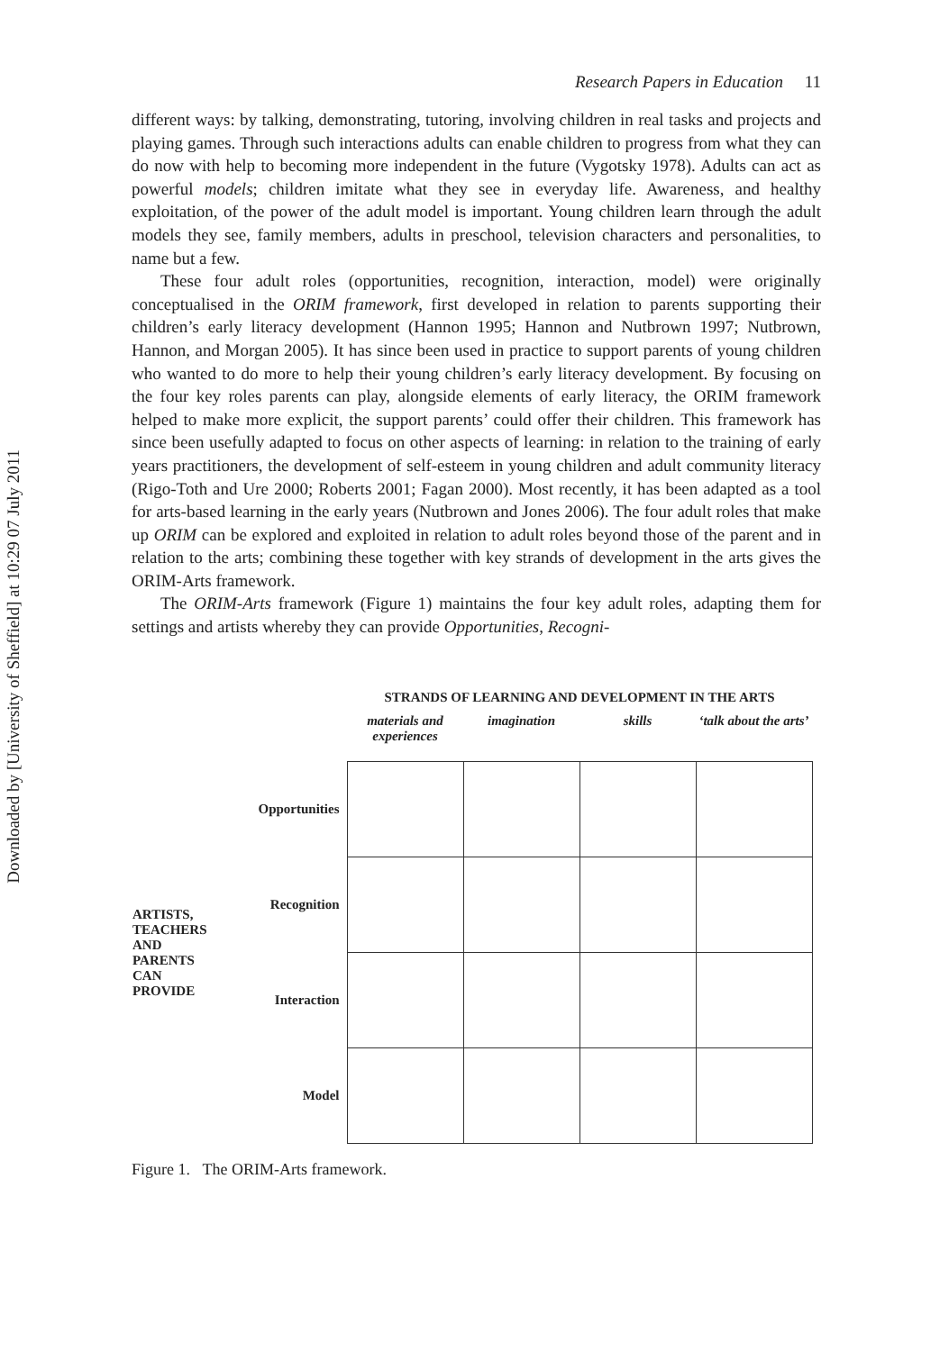Downloaded by [University of Sheffield] at 10:29 07 July 2011
Research Papers in Education 11
different ways: by talking, demonstrating, tutoring, involving children in real tasks and projects and playing games. Through such interactions adults can enable children to progress from what they can do now with help to becoming more independent in the future (Vygotsky 1978). Adults can act as powerful models; children imitate what they see in everyday life. Awareness, and healthy exploitation, of the power of the adult model is important. Young children learn through the adult models they see, family members, adults in preschool, television characters and personalities, to name but a few.
These four adult roles (opportunities, recognition, interaction, model) were originally conceptualised in the ORIM framework, first developed in relation to parents supporting their children’s early literacy development (Hannon 1995; Hannon and Nutbrown 1997; Nutbrown, Hannon, and Morgan 2005). It has since been used in practice to support parents of young children who wanted to do more to help their young children’s early literacy development. By focusing on the four key roles parents can play, alongside elements of early literacy, the ORIM framework helped to make more explicit, the support parents’ could offer their children. This framework has since been usefully adapted to focus on other aspects of learning: in relation to the training of early years practitioners, the development of self-esteem in young children and adult community literacy (Rigo-Toth and Ure 2000; Roberts 2001; Fagan 2000). Most recently, it has been adapted as a tool for arts-based learning in the early years (Nutbrown and Jones 2006). The four adult roles that make up ORIM can be explored and exploited in relation to adult roles beyond those of the parent and in relation to the arts; combining these together with key strands of development in the arts gives the ORIM-Arts framework.
The ORIM-Arts framework (Figure 1) maintains the four key adult roles, adapting them for settings and artists whereby they can provide Opportunities, Recogni-
| | | STRANDS OF LEARNING AND DEVELOPMENT IN THE ARTS | | | |
| | | materials and experiences | imagination | skills | ‘talk about the arts’ |
| ARTISTS, TEACHERS AND PARENTS CAN PROVIDE | Opportunities | | | | |
| | Recognition | | | | |
| | Interaction | | | | |
| | Model | | | | |
Figure 1. The ORIM-Arts framework.